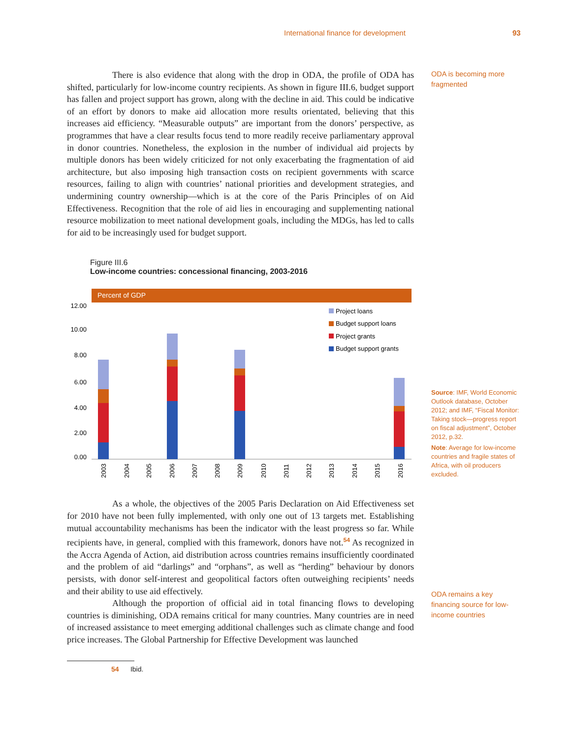International finance for development 93
There is also evidence that along with the drop in ODA, the profile of ODA has shifted, particularly for low-income country recipients. As shown in figure III.6, budget support has fallen and project support has grown, along with the decline in aid. This could be indicative of an effort by donors to make aid allocation more results orientated, believing that this increases aid efficiency. “Measurable outputs” are important from the donors’ perspective, as programmes that have a clear results focus tend to more readily receive parliamentary approval in donor countries. Nonetheless, the explosion in the number of individual aid projects by multiple donors has been widely criticized for not only exacerbating the fragmentation of aid architecture, but also imposing high transaction costs on recipient governments with scarce resources, failing to align with countries’ national priorities and development strategies, and undermining country ownership—which is at the core of the Paris Principles of on Aid Effectiveness. Recognition that the role of aid lies in encouraging and supplementing national resource mobilization to meet national development goals, including the MDGs, has led to calls for aid to be increasingly used for budget support.
ODA is becoming more fragmented
Figure III.6
Low-income countries: concessional financing, 2003-2016
Percent of GDP
12.00
10.00
8.00
6.00
4.00
2.00
0.00
Project loans
Budget support loans
Project grants
Budget support grants
2003
2004
2005
2006
2007
2008
2009
2010
2011
2012
2013
2014
2015
2016
Source: IMF, World Economic Outlook database, October 2012; and IMF, “Fiscal Monitor: Taking stock—progress report on fiscal adjustment”, October 2012, p.32.
Note: Average for low-income countries and fragile states of Africa, with oil producers excluded.
As a whole, the objectives of the 2005 Paris Declaration on Aid Effectiveness set for 2010 have not been fully implemented, with only one out of 13 targets met. Establishing mutual accountability mechanisms has been the indicator with the least progress so far. While recipients have, in general, complied with this framework, donors have not.<sup>54</sup> As recognized in the Accra Agenda of Action, aid distribution across countries remains insufficiently coordinated and the problem of aid “darlings” and “orphans”, as well as “herding” behaviour by donors persists, with donor self-interest and geopolitical factors often outweighing recipients’ needs and their ability to use aid effectively.
Although the proportion of official aid in total financing flows to developing countries is diminishing, ODA remains critical for many countries. Many countries are in need of increased assistance to meet emerging additional challenges such as climate change and food price increases. The Global Partnership for Effective Development was launched
ODA remains a key financing source for low-income countries
54 Ibid.